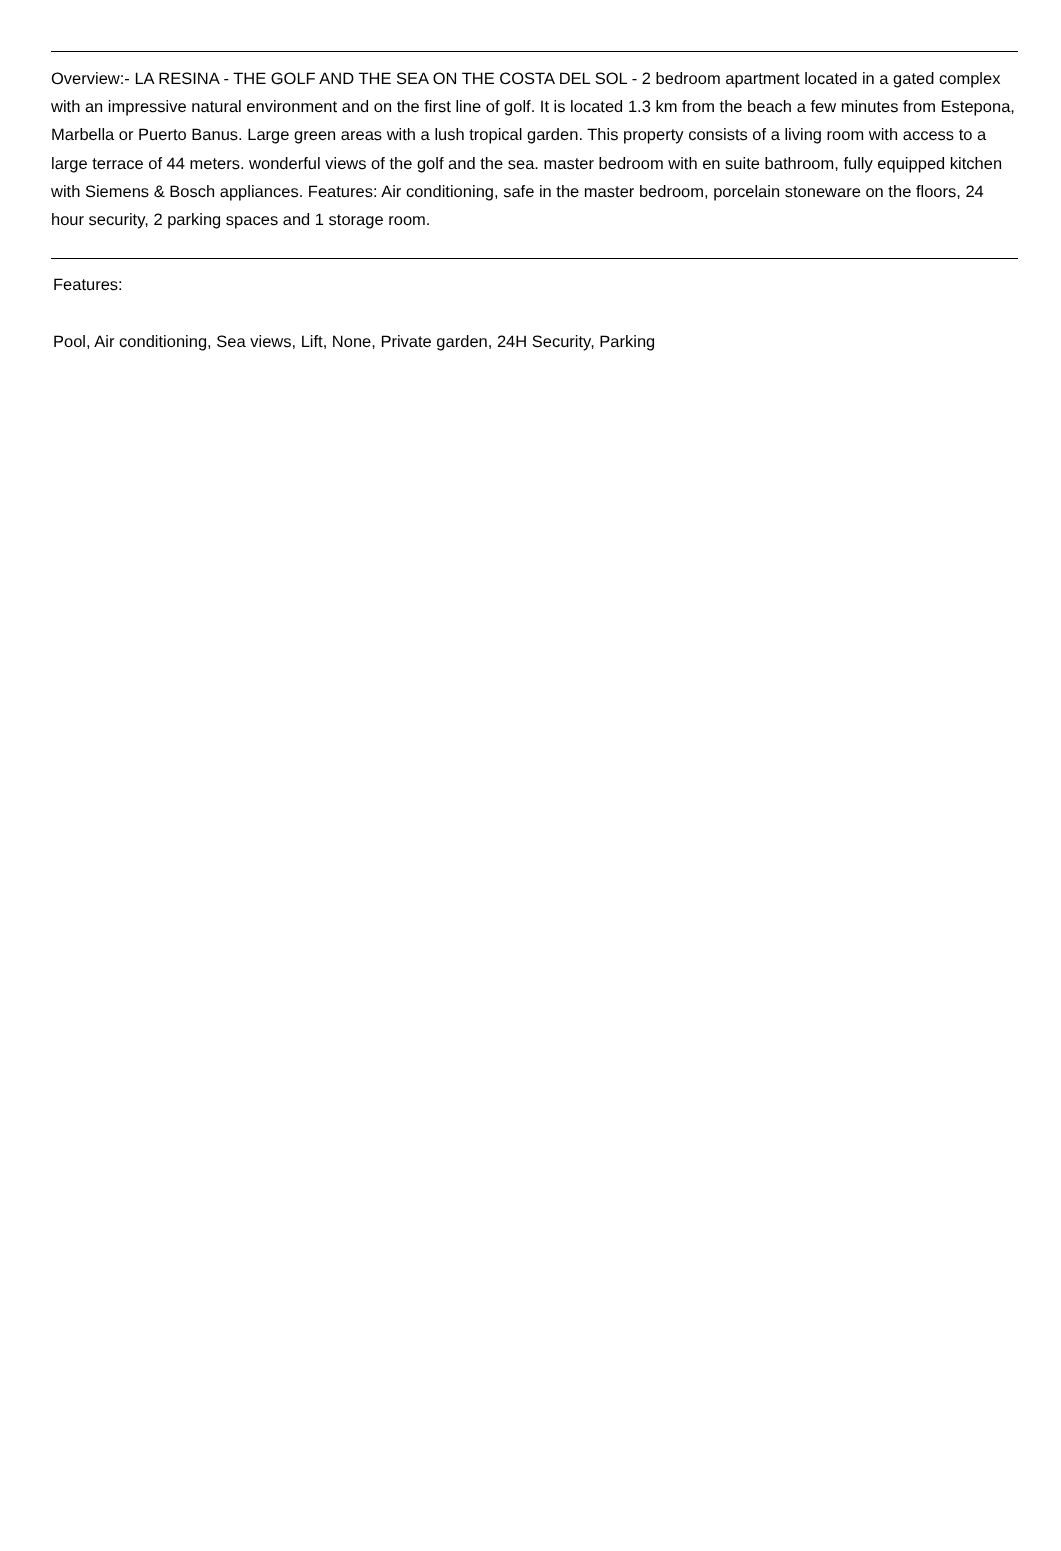Overview:- LA RESINA - THE GOLF AND THE SEA ON THE COSTA DEL SOL - 2 bedroom apartment located in a gated complex with an impressive natural environment and on the first line of golf. It is located 1.3 km from the beach a few minutes from Estepona, Marbella or Puerto Banus. Large green areas with a lush tropical garden. This property consists of a living room with access to a large terrace of 44 meters. wonderful views of the golf and the sea. master bedroom with en suite bathroom, fully equipped kitchen with Siemens & Bosch appliances. Features: Air conditioning, safe in the master bedroom, porcelain stoneware on the floors, 24 hour security, 2 parking spaces and 1 storage room.
Features:
Pool, Air conditioning, Sea views, Lift, None, Private garden, 24H Security, Parking